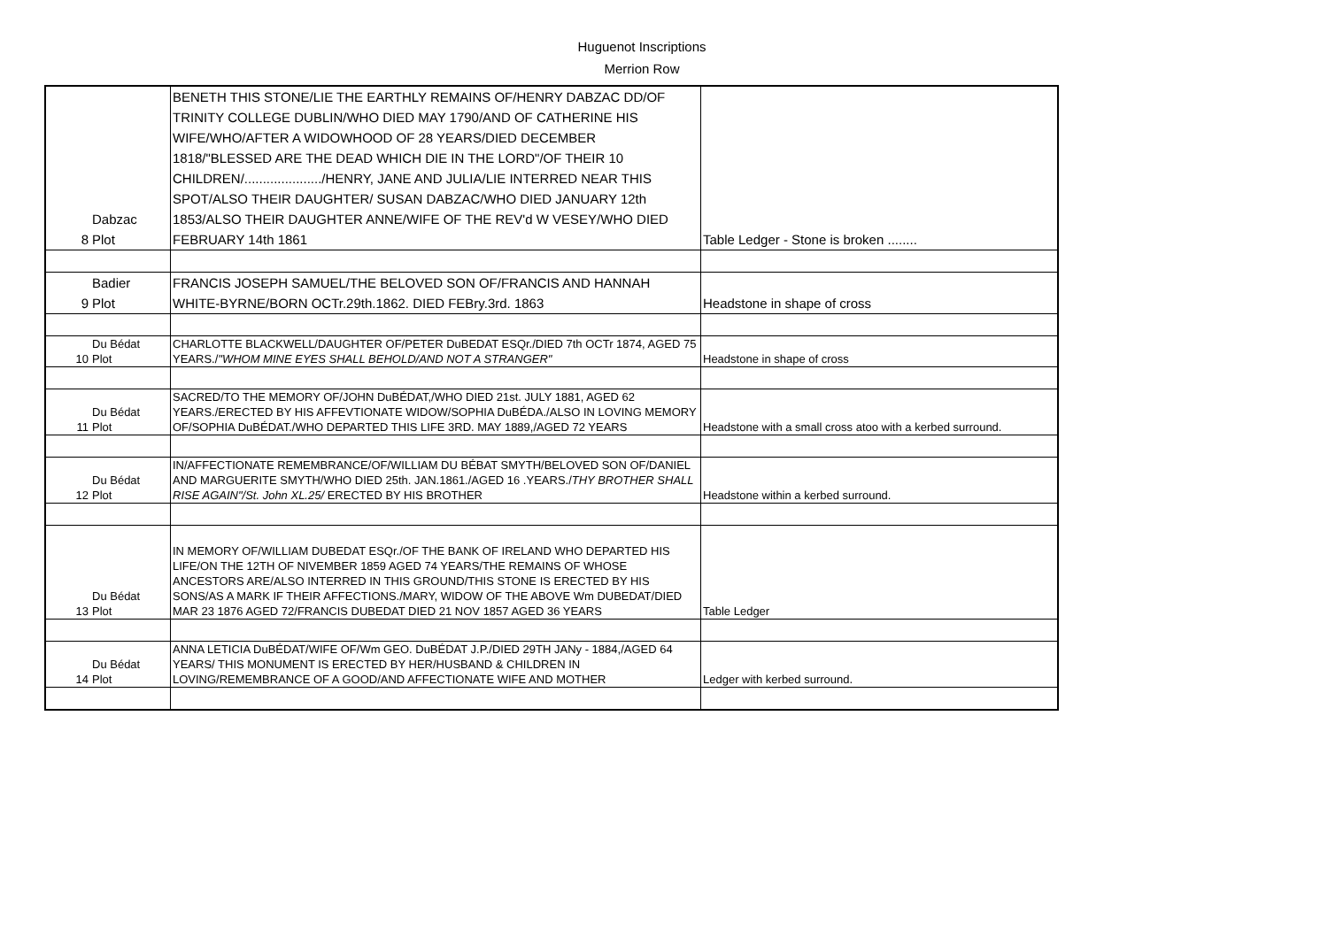Huguenot Inscriptions
Merrion Row
| 8 | Dabzac Plot | BENETH THIS STONE/LIE THE EARTHLY REMAINS OF/HENRY DABZAC DD/OF TRINITY COLLEGE DUBLIN/WHO DIED MAY 1790/AND OF CATHERINE HIS WIFE/WHO/AFTER A WIDOWHOOD OF 28 YEARS/DIED DECEMBER 1818/"BLESSED ARE THE DEAD WHICH DIE IN THE LORD"/OF THEIR 10 CHILDREN/...................../HENRY, JANE AND JULIA/LIE INTERRED NEAR THIS SPOT/ALSO THEIR DAUGHTER/ SUSAN DABZAC/WHO DIED JANUARY 12th 1853/ALSO THEIR DAUGHTER ANNE/WIFE OF THE REV'd W VESEY/WHO DIED FEBRUARY 14th 1861 | Table Ledger - Stone is broken ........ |
| 9 | Badier Plot | FRANCIS JOSEPH SAMUEL/THE BELOVED SON OF/FRANCIS AND HANNAH WHITE-BYRNE/BORN OCTr.29th.1862. DIED FEBry.3rd. 1863 | Headstone in shape of cross |
| 10 | Du Bédat Plot | CHARLOTTE BLACKWELL/DAUGHTER OF/PETER DuBEDAT ESQr./DIED 7th OCTr 1874, AGED 75 YEARS./ "WHOM MINE EYES SHALL BEHOLD/AND NOT A STRANGER" | Headstone in shape of cross |
| 11 | Du Bédat Plot | SACRED/TO THE MEMORY OF/JOHN DuBÉDAT,/WHO DIED 21st. JULY 1881, AGED 62 YEARS./ERECTED BY HIS AFFEVTIONATE WIDOW/SOPHIA DuBÉDA./ALSO IN LOVING MEMORY OF/SOPHIA DuBÉDAT./WHO DEPARTED THIS LIFE 3RD. MAY 1889,/AGED 72 YEARS | Headstone with a small cross atoo with a kerbed surround. |
| 12 | Du Bédat Plot | IN/AFFECTIONATE REMEMBRANCE/OF/WILLIAM DU BÉBAT SMYTH/BELOVED SON OF/DANIEL AND MARGUERITE SMYTH/WHO DIED 25th. JAN.1861./AGED 16 .YEARS./ THY BROTHER SHALL RISE AGAIN"/St. John XL.25/ ERECTED BY HIS BROTHER | Headstone within a kerbed surround. |
| 13 | Du Bédat Plot | IN MEMORY OF/WILLIAM DUBEDAT ESQr./OF THE BANK OF IRELAND WHO DEPARTED HIS LIFE/ON THE 12TH OF NIVEMBER 1859 AGED 74 YEARS/THE REMAINS OF WHOSE ANCESTORS ARE/ALSO INTERRED IN THIS GROUND/THIS STONE IS ERECTED BY HIS SONS/AS A MARK IF THEIR AFFECTIONS./MARY, WIDOW OF THE ABOVE Wm DUBEDAT/DIED MAR 23 1876 AGED 72/FRANCIS DUBEDAT DIED 21 NOV 1857 AGED 36 YEARS | Table Ledger |
| 14 | Du Bédat Plot | ANNA LETICIA DuBÉDAT/WIFE OF/Wm GEO. DuBÉDAT J.P./DIED 29TH JANy - 1884,/AGED 64 YEARS/ THIS MONUMENT IS ERECTED BY HER/HUSBAND & CHILDREN IN LOVING/REMEMBRANCE OF A GOOD/AND AFFECTIONATE WIFE AND MOTHER | Ledger with kerbed surround. |